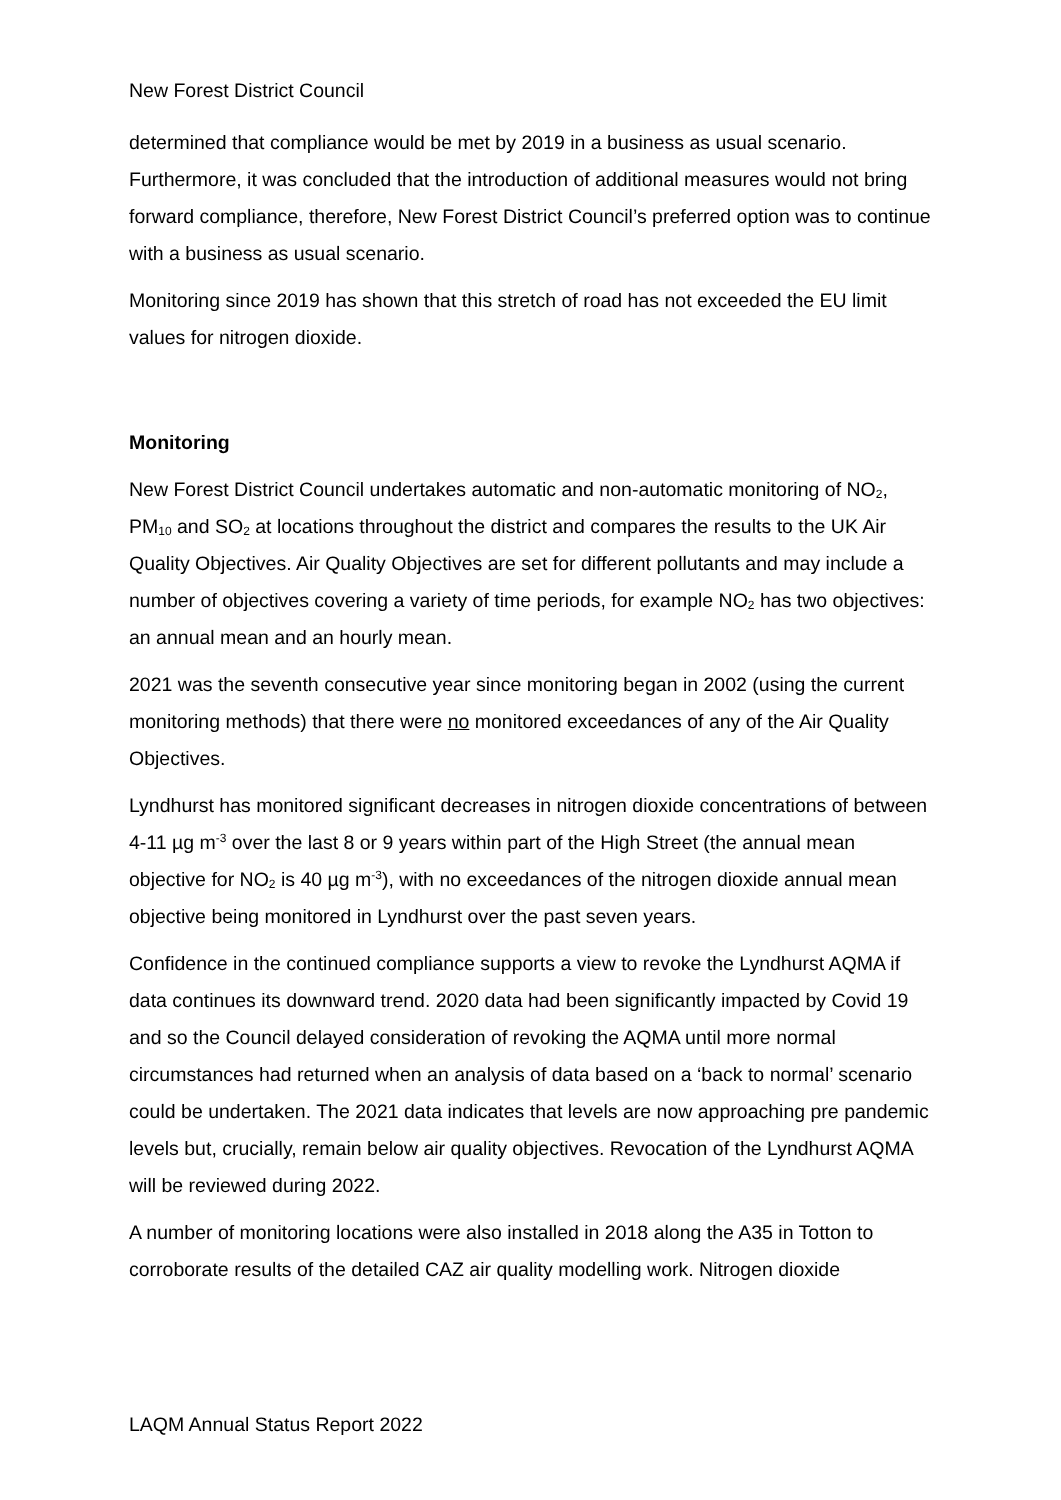New Forest District Council
determined that compliance would be met by 2019 in a business as usual scenario. Furthermore, it was concluded that the introduction of additional measures would not bring forward compliance, therefore, New Forest District Council’s preferred option was to continue with a business as usual scenario.
Monitoring since 2019 has shown that this stretch of road has not exceeded the EU limit values for nitrogen dioxide.
Monitoring
New Forest District Council undertakes automatic and non-automatic monitoring of NO<sub>2</sub>, PM<sub>10</sub> and SO<sub>2</sub> at locations throughout the district and compares the results to the UK Air Quality Objectives. Air Quality Objectives are set for different pollutants and may include a number of objectives covering a variety of time periods, for example NO<sub>2</sub> has two objectives: an annual mean and an hourly mean.
2021 was the seventh consecutive year since monitoring began in 2002 (using the current monitoring methods) that there were no monitored exceedances of any of the Air Quality Objectives.
Lyndhurst has monitored significant decreases in nitrogen dioxide concentrations of between 4-11 µg m<sup>-3</sup> over the last 8 or 9 years within part of the High Street (the annual mean objective for NO<sub>2</sub> is 40 µg m<sup>-3</sup>), with no exceedances of the nitrogen dioxide annual mean objective being monitored in Lyndhurst over the past seven years.
Confidence in the continued compliance supports a view to revoke the Lyndhurst AQMA if data continues its downward trend. 2020 data had been significantly impacted by Covid 19 and so the Council delayed consideration of revoking the AQMA until more normal circumstances had returned when an analysis of data based on a ‘back to normal’ scenario could be undertaken. The 2021 data indicates that levels are now approaching pre pandemic levels but, crucially, remain below air quality objectives. Revocation of the Lyndhurst AQMA will be reviewed during 2022.
A number of monitoring locations were also installed in 2018 along the A35 in Totton to corroborate results of the detailed CAZ air quality modelling work. Nitrogen dioxide
LAQM Annual Status Report 2022